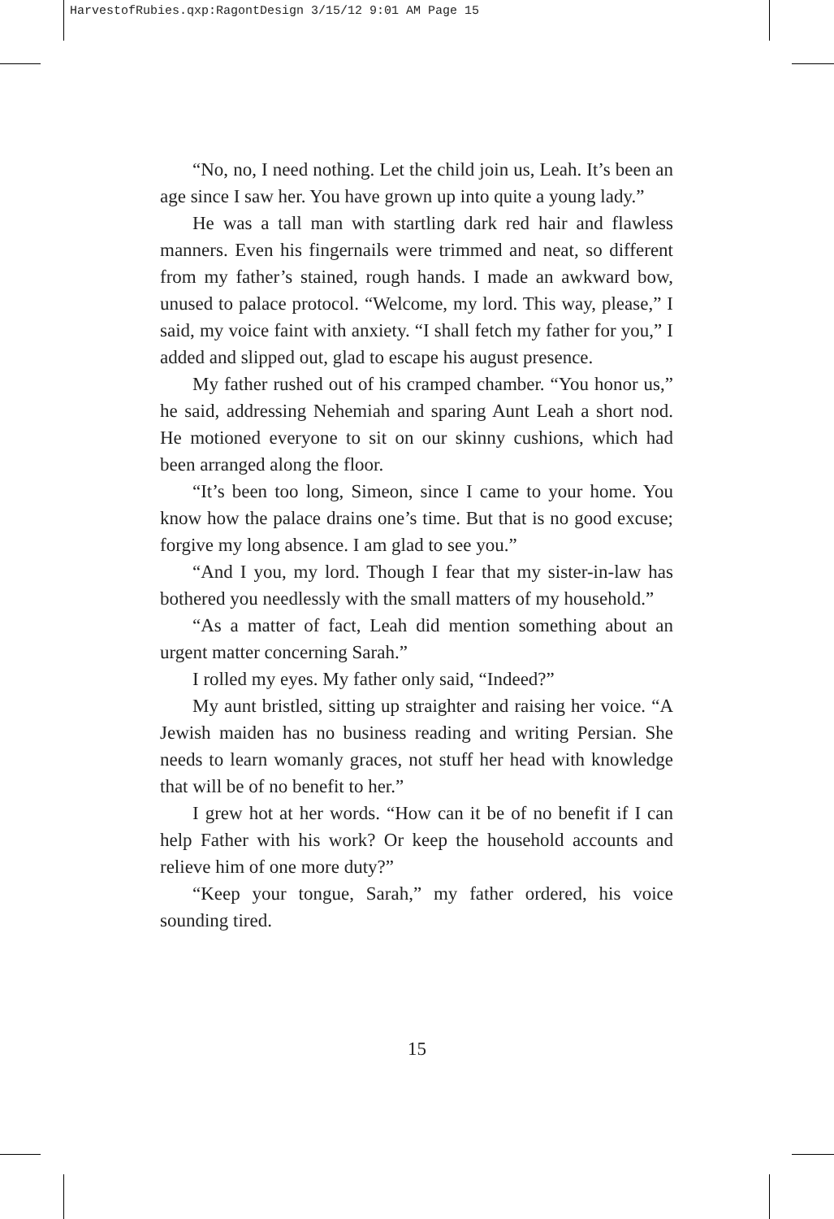HarvestofRubies.qxp:RagontDesign 3/15/12 9:01 AM Page 15
“No, no, I need nothing. Let the child join us, Leah. It’s been an age since I saw her. You have grown up into quite a young lady.”
He was a tall man with startling dark red hair and flawless manners. Even his fingernails were trimmed and neat, so different from my father’s stained, rough hands. I made an awkward bow, unused to palace protocol. “Welcome, my lord. This way, please,” I said, my voice faint with anxiety. “I shall fetch my father for you,” I added and slipped out, glad to escape his august presence.
My father rushed out of his cramped chamber. “You honor us,” he said, addressing Nehemiah and sparing Aunt Leah a short nod. He motioned everyone to sit on our skinny cushions, which had been arranged along the floor.
“It’s been too long, Simeon, since I came to your home. You know how the palace drains one’s time. But that is no good excuse; forgive my long absence. I am glad to see you.”
“And I you, my lord. Though I fear that my sister-in-law has bothered you needlessly with the small matters of my household.”
“As a matter of fact, Leah did mention something about an urgent matter concerning Sarah.”
I rolled my eyes. My father only said, “Indeed?”
My aunt bristled, sitting up straighter and raising her voice. “A Jewish maiden has no business reading and writing Persian. She needs to learn womanly graces, not stuff her head with knowledge that will be of no benefit to her.”
I grew hot at her words. “How can it be of no benefit if I can help Father with his work? Or keep the household accounts and relieve him of one more duty?”
“Keep your tongue, Sarah,” my father ordered, his voice sounding tired.
15